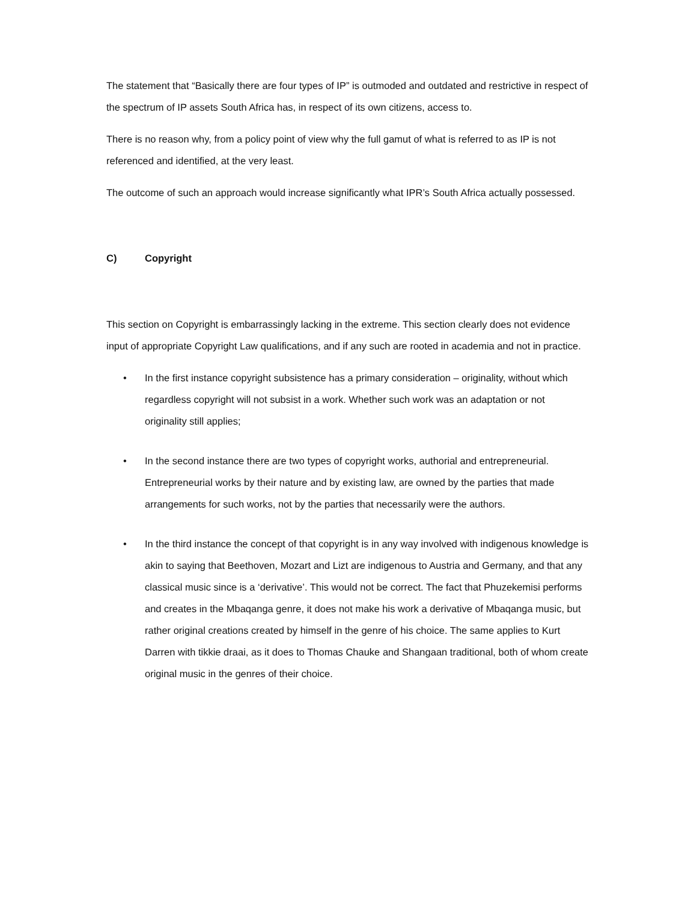The statement that “Basically there are four types of IP” is outmoded and outdated and restrictive in respect of the spectrum of IP assets South Africa has, in respect of its own citizens, access to.
There is no reason why, from a policy point of view why the full gamut of what is referred to as IP is not referenced and identified, at the very least.
The outcome of such an approach would increase significantly what IPR’s South Africa actually possessed.
C) Copyright
This section on Copyright is embarrassingly lacking in the extreme. This section clearly does not evidence input of appropriate Copyright Law qualifications, and if any such are rooted in academia and not in practice.
• In the first instance copyright subsistence has a primary consideration – originality, without which regardless copyright will not subsist in a work. Whether such work was an adaptation or not originality still applies;
• In the second instance there are two types of copyright works, authorial and entrepreneurial. Entrepreneurial works by their nature and by existing law, are owned by the parties that made arrangements for such works, not by the parties that necessarily were the authors.
• In the third instance the concept of that copyright is in any way involved with indigenous knowledge is akin to saying that Beethoven, Mozart and Lizt are indigenous to Austria and Germany, and that any classical music since is a ‘derivative’. This would not be correct. The fact that Phuzekemisi performs and creates in the Mbaqanga genre, it does not make his work a derivative of Mbaqanga music, but rather original creations created by himself in the genre of his choice. The same applies to Kurt Darren with tikkie draai, as it does to Thomas Chauke and Shangaan traditional, both of whom create original music in the genres of their choice.